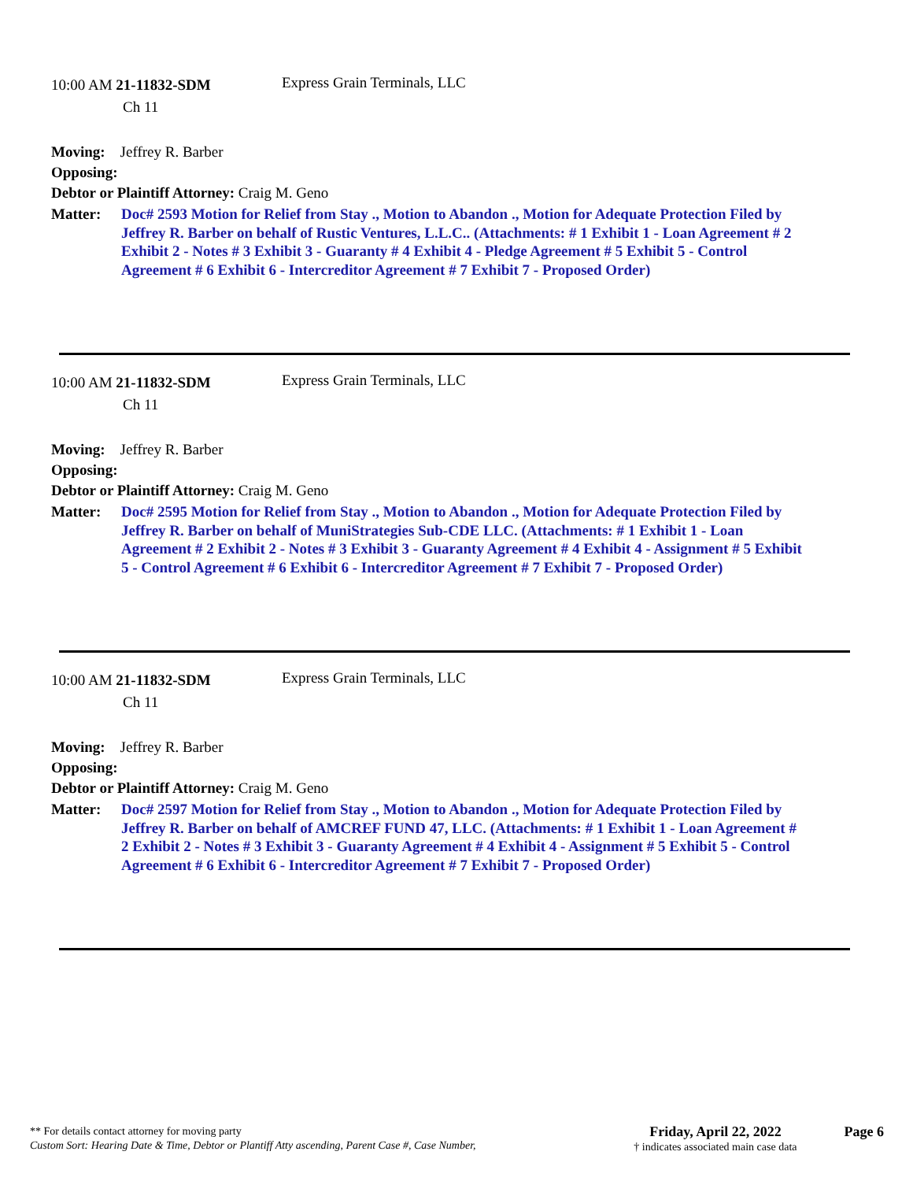10:00 AM 21-11832-SDM
Ch 11
Express Grain Terminals, LLC
Moving: Jeffrey R. Barber
Opposing:
Debtor or Plaintiff Attorney: Craig M. Geno
Matter: Doc# 2593 Motion for Relief from Stay ., Motion to Abandon ., Motion for Adequate Protection Filed by Jeffrey R. Barber on behalf of Rustic Ventures, L.L.C.. (Attachments: # 1 Exhibit 1 - Loan Agreement # 2 Exhibit 2 - Notes # 3 Exhibit 3 - Guaranty # 4 Exhibit 4 - Pledge Agreement # 5 Exhibit 5 - Control Agreement # 6 Exhibit 6 - Intercreditor Agreement # 7 Exhibit 7 - Proposed Order)
10:00 AM 21-11832-SDM
Ch 11
Express Grain Terminals, LLC
Moving: Jeffrey R. Barber
Opposing:
Debtor or Plaintiff Attorney: Craig M. Geno
Matter: Doc# 2595 Motion for Relief from Stay ., Motion to Abandon ., Motion for Adequate Protection Filed by Jeffrey R. Barber on behalf of MuniStrategies Sub-CDE LLC. (Attachments: # 1 Exhibit 1 - Loan Agreement # 2 Exhibit 2 - Notes # 3 Exhibit 3 - Guaranty Agreement # 4 Exhibit 4 - Assignment # 5 Exhibit 5 - Control Agreement # 6 Exhibit 6 - Intercreditor Agreement # 7 Exhibit 7 - Proposed Order)
10:00 AM 21-11832-SDM
Ch 11
Express Grain Terminals, LLC
Moving: Jeffrey R. Barber
Opposing:
Debtor or Plaintiff Attorney: Craig M. Geno
Matter: Doc# 2597 Motion for Relief from Stay ., Motion to Abandon ., Motion for Adequate Protection Filed by Jeffrey R. Barber on behalf of AMCREF FUND 47, LLC. (Attachments: # 1 Exhibit 1 - Loan Agreement # 2 Exhibit 2 - Notes # 3 Exhibit 3 - Guaranty Agreement # 4 Exhibit 4 - Assignment # 5 Exhibit 5 - Control Agreement # 6 Exhibit 6 - Intercreditor Agreement # 7 Exhibit 7 - Proposed Order)
** For details contact attorney for moving party
Custom Sort: Hearing Date & Time, Debtor or Plantiff Atty ascending, Parent Case #, Case Number,
Friday, April 22, 2022
† indicates associated main case data
Page 6